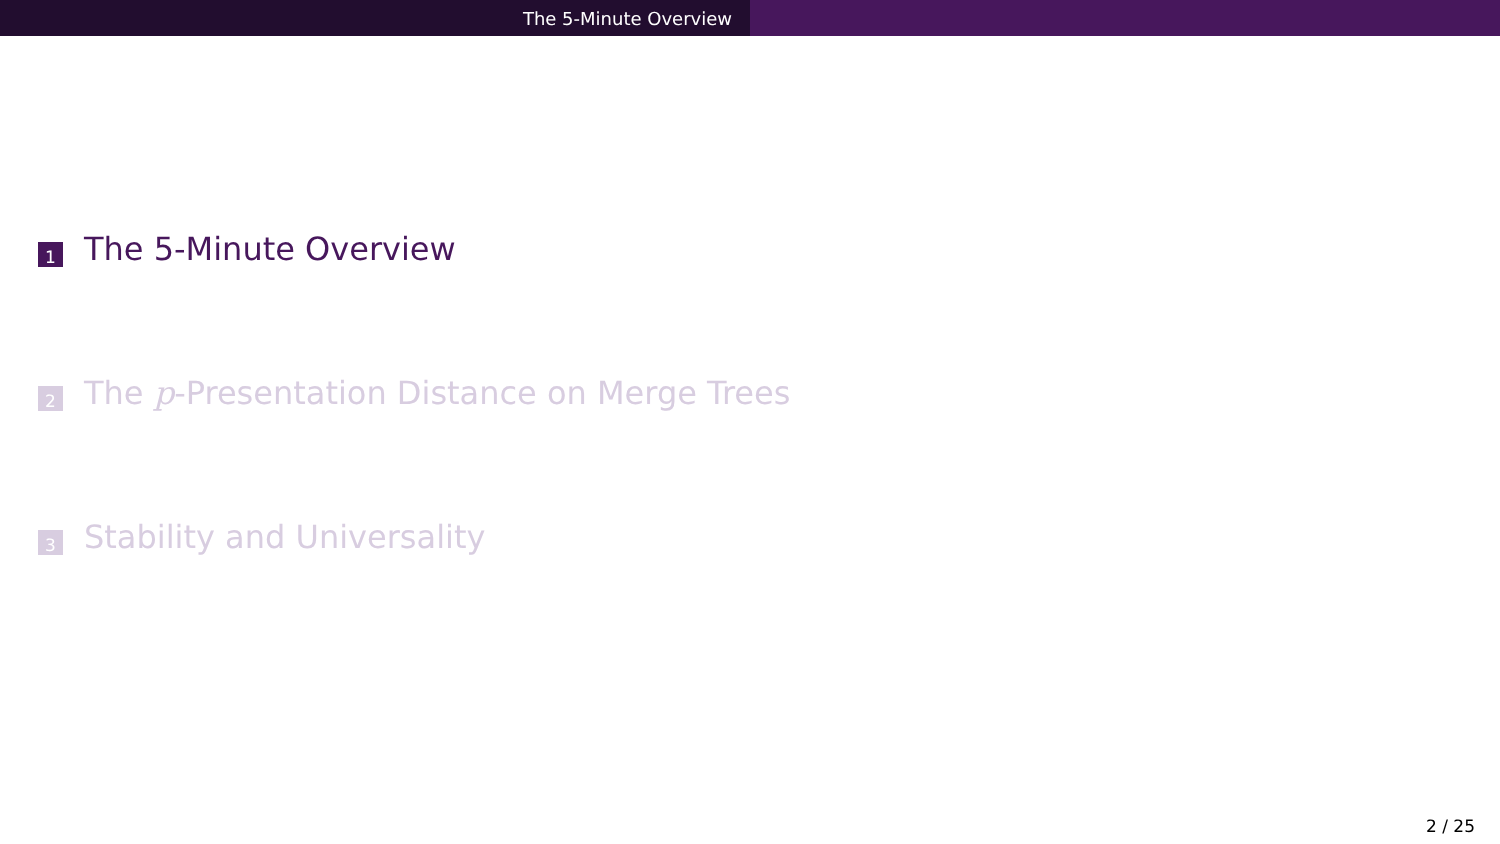The 5-Minute Overview
1 The 5-Minute Overview
2 The p -Presentation Distance on Merge Trees
3 Stability and Universality
2 / 25